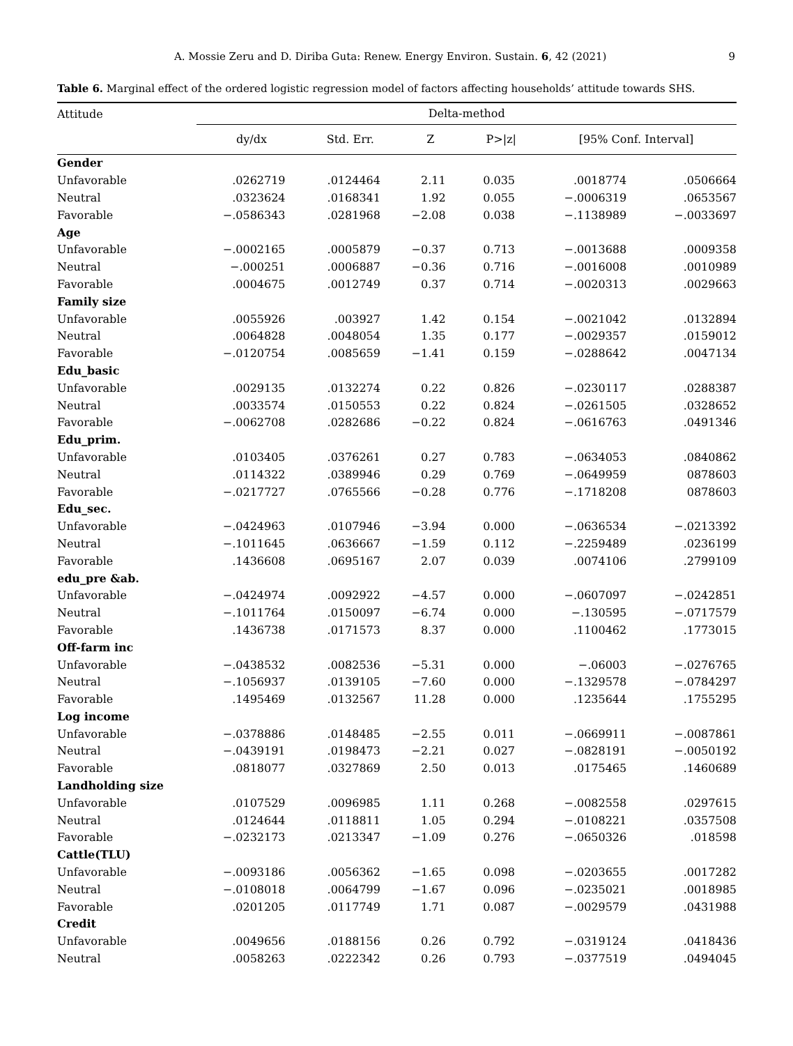A. Mossie Zeru and D. Diriba Guta: Renew. Energy Environ. Sustain. 6, 42 (2021) 9
Table 6. Marginal effect of the ordered logistic regression model of factors affecting households’ attitude towards SHS.
| Attitude | Delta-method | | | | | |
| --- | --- | --- | --- | --- | --- | --- |
| | dy/dx | Std. Err. | Z | P>/z/ | [95% Conf. Interval] | |
| Gender | | | | | | |
| Unfavorable | .0262719 | .0124464 | 2.11 | 0.035 | .0018774 | .0506664 |
| Neutral | .0323624 | .0168341 | 1.92 | 0.055 | −.0006319 | .0653567 |
| Favorable | −.0586343 | .0281968 | −2.08 | 0.038 | −.1138989 | −.0033697 |
| Age | | | | | | |
| Unfavorable | −.0002165 | .0005879 | −0.37 | 0.713 | −.0013688 | .0009358 |
| Neutral | −.000251 | .0006887 | −0.36 | 0.716 | −.0016008 | .0010989 |
| Favorable | .0004675 | .0012749 | 0.37 | 0.714 | −.0020313 | .0029663 |
| Family size | | | | | | |
| Unfavorable | .0055926 | .003927 | 1.42 | 0.154 | −.0021042 | .0132894 |
| Neutral | .0064828 | .0048054 | 1.35 | 0.177 | −.0029357 | .0159012 |
| Favorable | −.0120754 | .0085659 | −1.41 | 0.159 | −.0288642 | .0047134 |
| Edu_basic | | | | | | |
| Unfavorable | .0029135 | .0132274 | 0.22 | 0.826 | −.0230117 | .0288387 |
| Neutral | .0033574 | .0150553 | 0.22 | 0.824 | −.0261505 | .0328652 |
| Favorable | −.0062708 | .0282686 | −0.22 | 0.824 | −.0616763 | .0491346 |
| Edu_prim. | | | | | | |
| Unfavorable | .0103405 | .0376261 | 0.27 | 0.783 | −.0634053 | .0840862 |
| Neutral | .0114322 | .0389946 | 0.29 | 0.769 | −.0649959 | 0878603 |
| Favorable | −.0217727 | .0765566 | −0.28 | 0.776 | −.1718208 | 0878603 |
| Edu_sec. | | | | | | |
| Unfavorable | −.0424963 | .0107946 | −3.94 | 0.000 | −.0636534 | −.0213392 |
| Neutral | −.1011645 | .0636667 | −1.59 | 0.112 | −.2259489 | .0236199 |
| Favorable | .1436608 | .0695167 | 2.07 | 0.039 | .0074106 | .2799109 |
| edu_pre &ab. | | | | | | |
| Unfavorable | −.0424974 | .0092922 | −4.57 | 0.000 | −.0607097 | −.0242851 |
| Neutral | −.1011764 | .0150097 | −6.74 | 0.000 | −.130595 | −.0717579 |
| Favorable | .1436738 | .0171573 | 8.37 | 0.000 | .1100462 | .1773015 |
| Off-farm inc | | | | | | |
| Unfavorable | −.0438532 | .0082536 | −5.31 | 0.000 | −.06003 | −.0276765 |
| Neutral | −.1056937 | .0139105 | −7.60 | 0.000 | −.1329578 | −.0784297 |
| Favorable | .1495469 | .0132567 | 11.28 | 0.000 | .1235644 | .1755295 |
| Log income | | | | | | |
| Unfavorable | −.0378886 | .0148485 | −2.55 | 0.011 | −.0669911 | −.0087861 |
| Neutral | −.0439191 | .0198473 | −2.21 | 0.027 | −.0828191 | −.0050192 |
| Favorable | .0818077 | .0327869 | 2.50 | 0.013 | .0175465 | .1460689 |
| Landholding size | | | | | | |
| Unfavorable | .0107529 | .0096985 | 1.11 | 0.268 | −.0082558 | .0297615 |
| Neutral | .0124644 | .0118811 | 1.05 | 0.294 | −.0108221 | .0357508 |
| Favorable | −.0232173 | .0213347 | −1.09 | 0.276 | −.0650326 | .018598 |
| Cattle(TLU) | | | | | | |
| Unfavorable | −.0093186 | .0056362 | −1.65 | 0.098 | −.0203655 | .0017282 |
| Neutral | −.0108018 | .0064799 | −1.67 | 0.096 | −.0235021 | .0018985 |
| Favorable | .0201205 | .0117749 | 1.71 | 0.087 | −.0029579 | .0431988 |
| Credit | | | | | | |
| Unfavorable | .0049656 | .0188156 | 0.26 | 0.792 | −.0319124 | .0418436 |
| Neutral | .0058263 | .0222342 | 0.26 | 0.793 | −.0377519 | .0494045 |